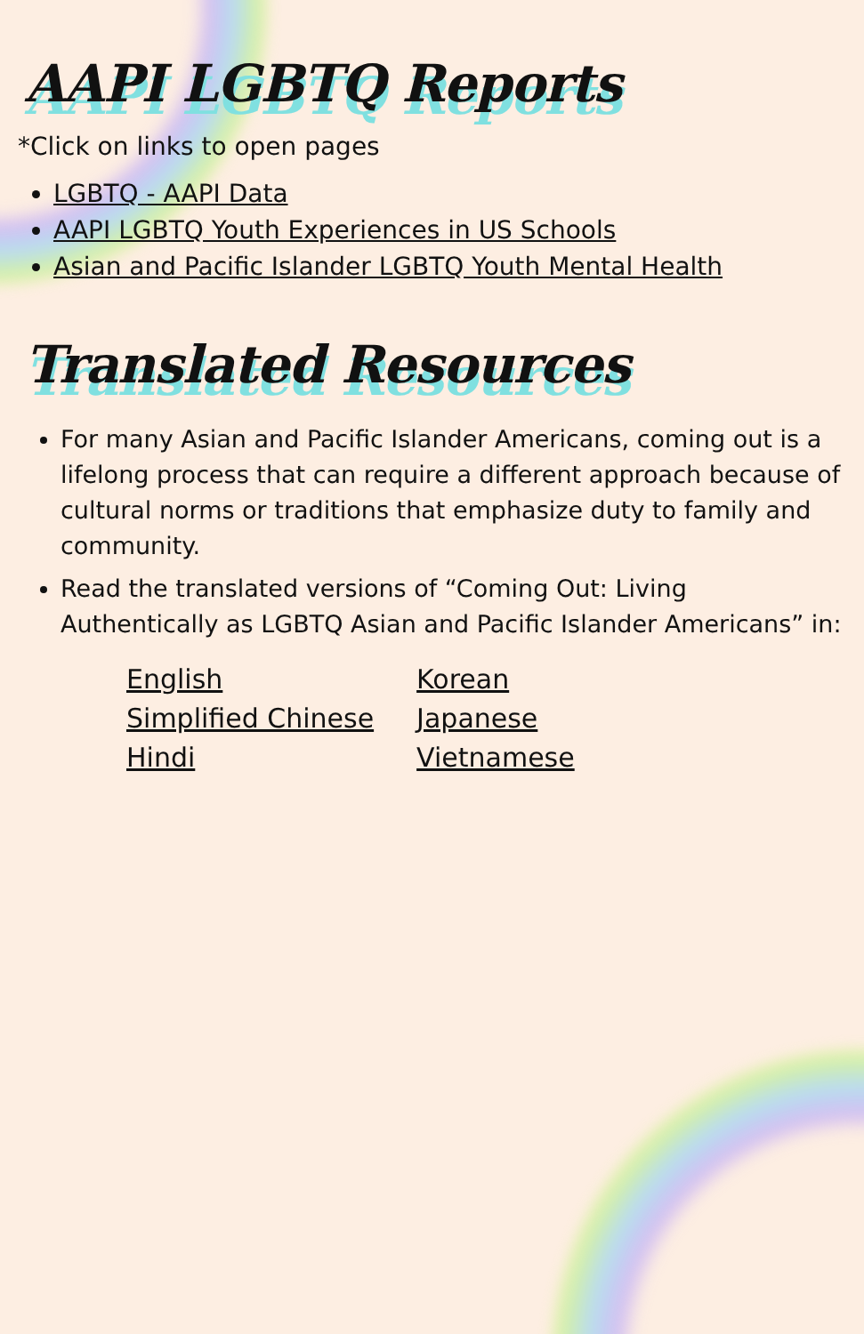AAPI LGBTQ Reports
*Click on links to open pages
LGBTQ - AAPI Data
AAPI LGBTQ Youth Experiences in US Schools
Asian and Pacific Islander LGBTQ Youth Mental Health
Translated Resources
For many Asian and Pacific Islander Americans, coming out is a lifelong process that can require a different approach because of cultural norms or traditions that emphasize duty to family and community.
Read the translated versions of “Coming Out: Living Authentically as LGBTQ Asian and Pacific Islander Americans” in:
English
Simplified Chinese
Hindi
Korean
Japanese
Vietnamese